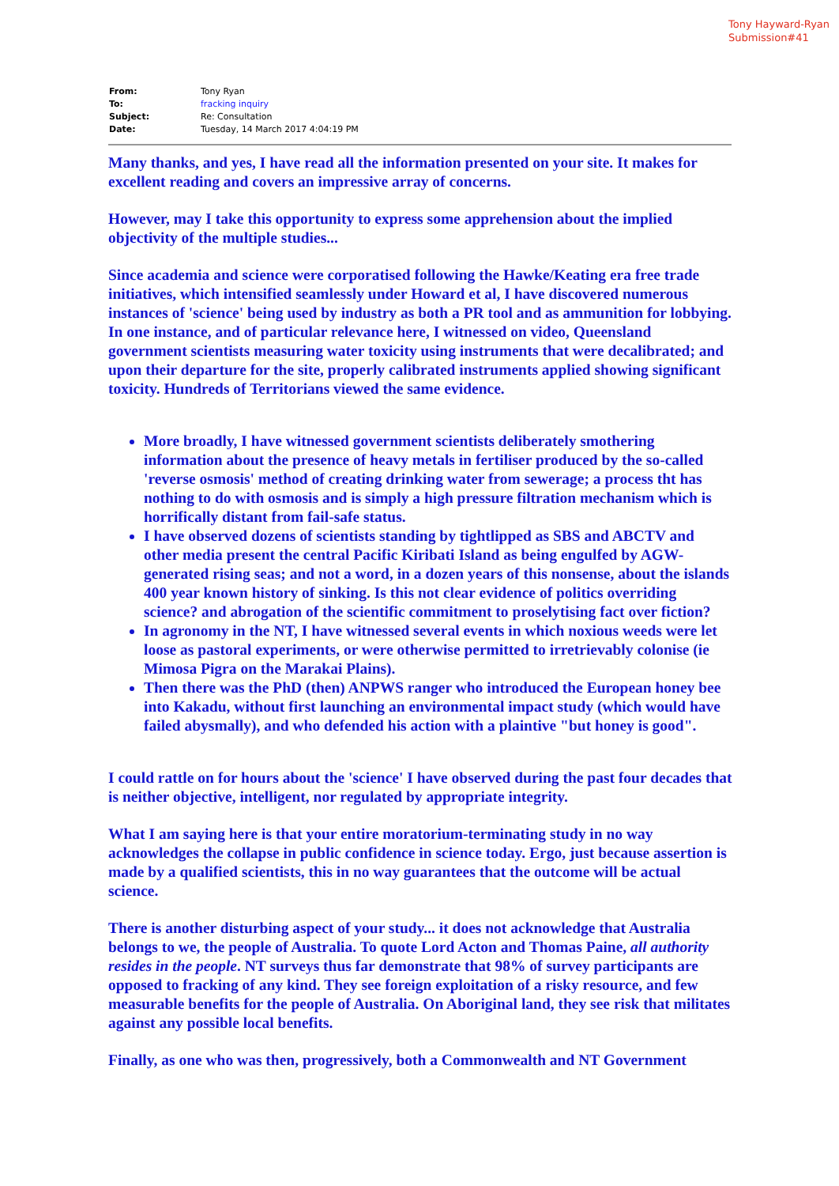Tony Hayward-Ryan
Submission#41
| From: | Tony Ryan |
| To: | fracking inquiry |
| Subject: | Re: Consultation |
| Date: | Tuesday, 14 March 2017 4:04:19 PM |
Many thanks, and yes, I have read all the information presented on your site. It makes for excellent reading and covers an impressive array of concerns.
However, may I take this opportunity to express some apprehension about the implied objectivity of the multiple studies...
Since academia and science were corporatised following the Hawke/Keating era free trade initiatives, which intensified seamlessly under Howard et al, I have discovered numerous instances of 'science' being used by industry as both a PR tool and as ammunition for lobbying. In one instance, and of particular relevance here, I witnessed on video, Queensland government scientists measuring water toxicity using instruments that were decalibrated; and upon their departure for the site, properly calibrated instruments applied showing significant toxicity. Hundreds of Territorians viewed the same evidence.
More broadly, I have witnessed government scientists deliberately smothering information about the presence of heavy metals in fertiliser produced by the so-called 'reverse osmosis' method of creating drinking water from sewerage; a process tht has nothing to do with osmosis and is simply a high pressure filtration mechanism which is horrifically distant from fail-safe status.
I have observed dozens of scientists standing by tightlipped as SBS and ABCTV and other media present the central Pacific Kiribati Island as being engulfed by AGW-generated rising seas; and not a word, in a dozen years of this nonsense, about the islands 400 year known history of sinking. Is this not clear evidence of politics overriding science? and abrogation of the scientific commitment to proselytising fact over fiction?
In agronomy in the NT, I have witnessed several events in which noxious weeds were let loose as pastoral experiments, or were otherwise permitted to irretrievably colonise (ie Mimosa Pigra on the Marakai Plains).
Then there was the PhD (then) ANPWS ranger who introduced the European honey bee into Kakadu, without first launching an environmental impact study (which would have failed abysmally), and who defended his action with a plaintive "but honey is good".
I could rattle on for hours about the 'science' I have observed during the past four decades that is neither objective, intelligent, nor regulated by appropriate integrity.
What I am saying here is that your entire moratorium-terminating study in no way acknowledges the collapse in public confidence in science today. Ergo, just because assertion is made by a qualified scientists, this in no way guarantees that the outcome will be actual science.
There is another disturbing aspect of your study... it does not acknowledge that Australia belongs to we, the people of Australia. To quote Lord Acton and Thomas Paine, all authority resides in the people. NT surveys thus far demonstrate that 98% of survey participants are opposed to fracking of any kind. They see foreign exploitation of a risky resource, and few measurable benefits for the people of Australia. On Aboriginal land, they see risk that militates against any possible local benefits.
Finally, as one who was then, progressively, both a Commonwealth and NT Government